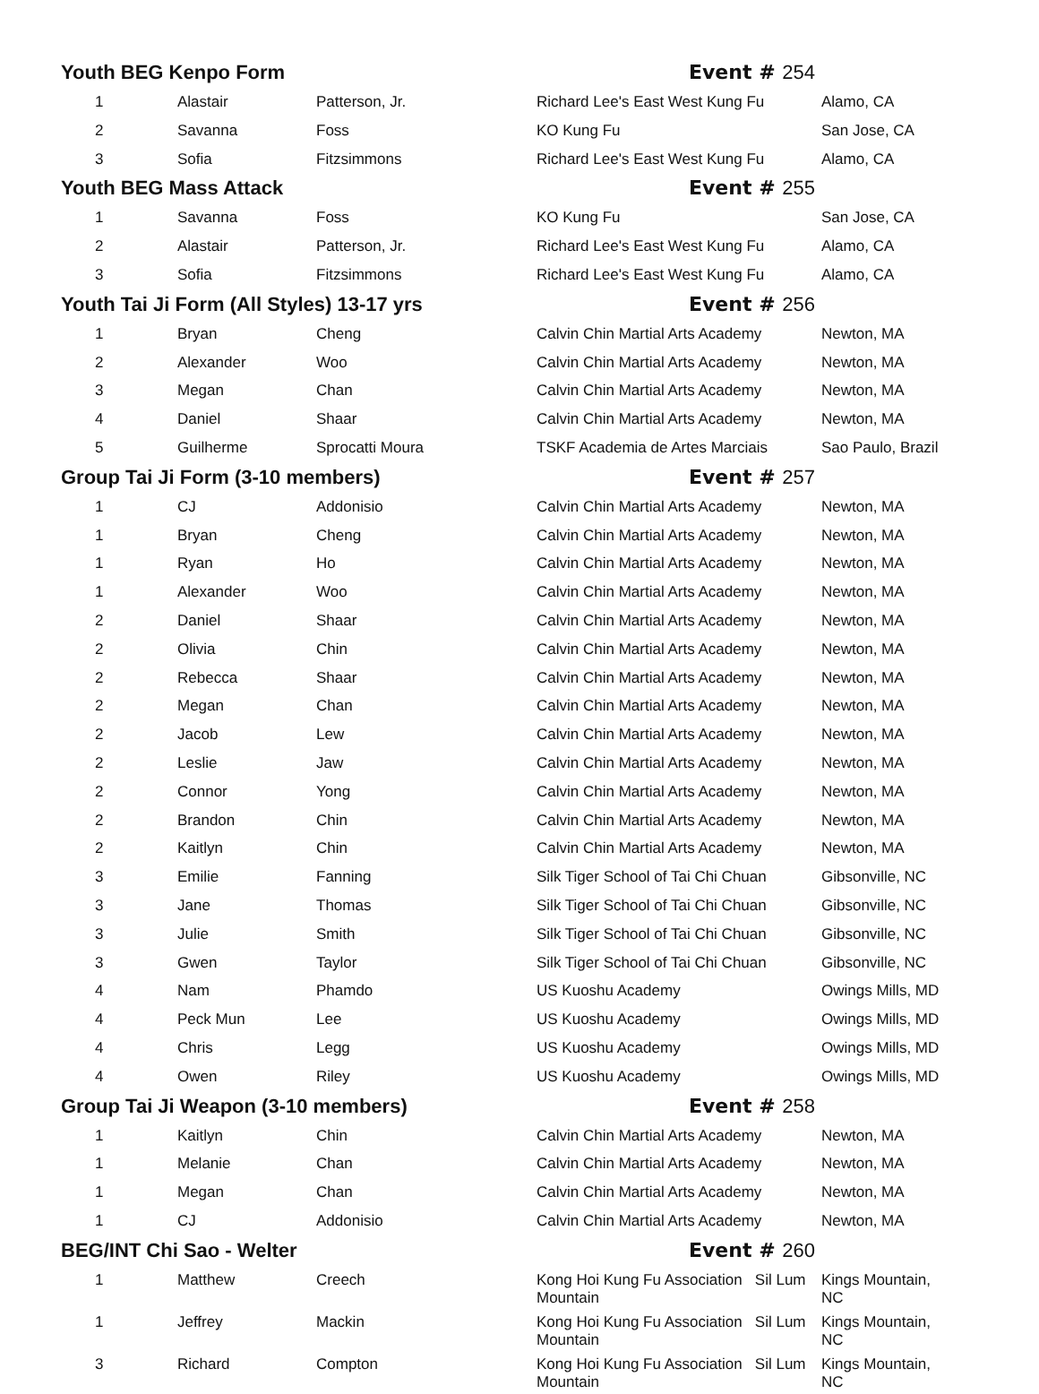| Youth BEG Kenpo Form | | | Event # 254 | |
| 1 | Alastair | Patterson, Jr. | Richard Lee's East West Kung Fu | Alamo, CA |
| 2 | Savanna | Foss | KO Kung Fu | San Jose, CA |
| 3 | Sofia | Fitzsimmons | Richard Lee's East West Kung Fu | Alamo, CA |
| Youth BEG Mass Attack | | | Event # 255 | |
| 1 | Savanna | Foss | KO Kung Fu | San Jose, CA |
| 2 | Alastair | Patterson, Jr. | Richard Lee's East West Kung Fu | Alamo, CA |
| 3 | Sofia | Fitzsimmons | Richard Lee's East West Kung Fu | Alamo, CA |
| Youth Tai Ji Form (All Styles) 13-17 yrs | | | Event # 256 | |
| 1 | Bryan | Cheng | Calvin Chin Martial Arts Academy | Newton, MA |
| 2 | Alexander | Woo | Calvin Chin Martial Arts Academy | Newton, MA |
| 3 | Megan | Chan | Calvin Chin Martial Arts Academy | Newton, MA |
| 4 | Daniel | Shaar | Calvin Chin Martial Arts Academy | Newton, MA |
| 5 | Guilherme | Sprocatti Moura | TSKF Academia de Artes Marciais | Sao Paulo, Brazil |
| Group Tai Ji Form (3-10 members) | | | Event # 257 | |
| 1 | CJ | Addonisio | Calvin Chin Martial Arts Academy | Newton, MA |
| 1 | Bryan | Cheng | Calvin Chin Martial Arts Academy | Newton, MA |
| 1 | Ryan | Ho | Calvin Chin Martial Arts Academy | Newton, MA |
| 1 | Alexander | Woo | Calvin Chin Martial Arts Academy | Newton, MA |
| 2 | Daniel | Shaar | Calvin Chin Martial Arts Academy | Newton, MA |
| 2 | Olivia | Chin | Calvin Chin Martial Arts Academy | Newton, MA |
| 2 | Rebecca | Shaar | Calvin Chin Martial Arts Academy | Newton, MA |
| 2 | Megan | Chan | Calvin Chin Martial Arts Academy | Newton, MA |
| 2 | Jacob | Lew | Calvin Chin Martial Arts Academy | Newton, MA |
| 2 | Leslie | Jaw | Calvin Chin Martial Arts Academy | Newton, MA |
| 2 | Connor | Yong | Calvin Chin Martial Arts Academy | Newton, MA |
| 2 | Brandon | Chin | Calvin Chin Martial Arts Academy | Newton, MA |
| 2 | Kaitlyn | Chin | Calvin Chin Martial Arts Academy | Newton, MA |
| 3 | Emilie | Fanning | Silk Tiger School of Tai Chi Chuan | Gibsonville, NC |
| 3 | Jane | Thomas | Silk Tiger School of Tai Chi Chuan | Gibsonville, NC |
| 3 | Julie | Smith | Silk Tiger School of Tai Chi Chuan | Gibsonville, NC |
| 3 | Gwen | Taylor | Silk Tiger School of Tai Chi Chuan | Gibsonville, NC |
| 4 | Nam | Phamdo | US Kuoshu Academy | Owings Mills, MD |
| 4 | Peck Mun | Lee | US Kuoshu Academy | Owings Mills, MD |
| 4 | Chris | Legg | US Kuoshu Academy | Owings Mills, MD |
| 4 | Owen | Riley | US Kuoshu Academy | Owings Mills, MD |
| Group Tai Ji Weapon (3-10 members) | | | Event # 258 | |
| 1 | Kaitlyn | Chin | Calvin Chin Martial Arts Academy | Newton, MA |
| 1 | Melanie | Chan | Calvin Chin Martial Arts Academy | Newton, MA |
| 1 | Megan | Chan | Calvin Chin Martial Arts Academy | Newton, MA |
| 1 | CJ | Addonisio | Calvin Chin Martial Arts Academy | Newton, MA |
| BEG/INT Chi Sao - Welter | | | Event # 260 | |
| 1 | Matthew | Creech | Kong Hoi Kung Fu Association Sil Lum Mountain | Kings Mountain, NC |
| 1 | Jeffrey | Mackin | Kong Hoi Kung Fu Association Sil Lum Mountain | Kings Mountain, NC |
| 3 | Richard | Compton | Kong Hoi Kung Fu Association Sil Lum Mountain | Kings Mountain, NC |